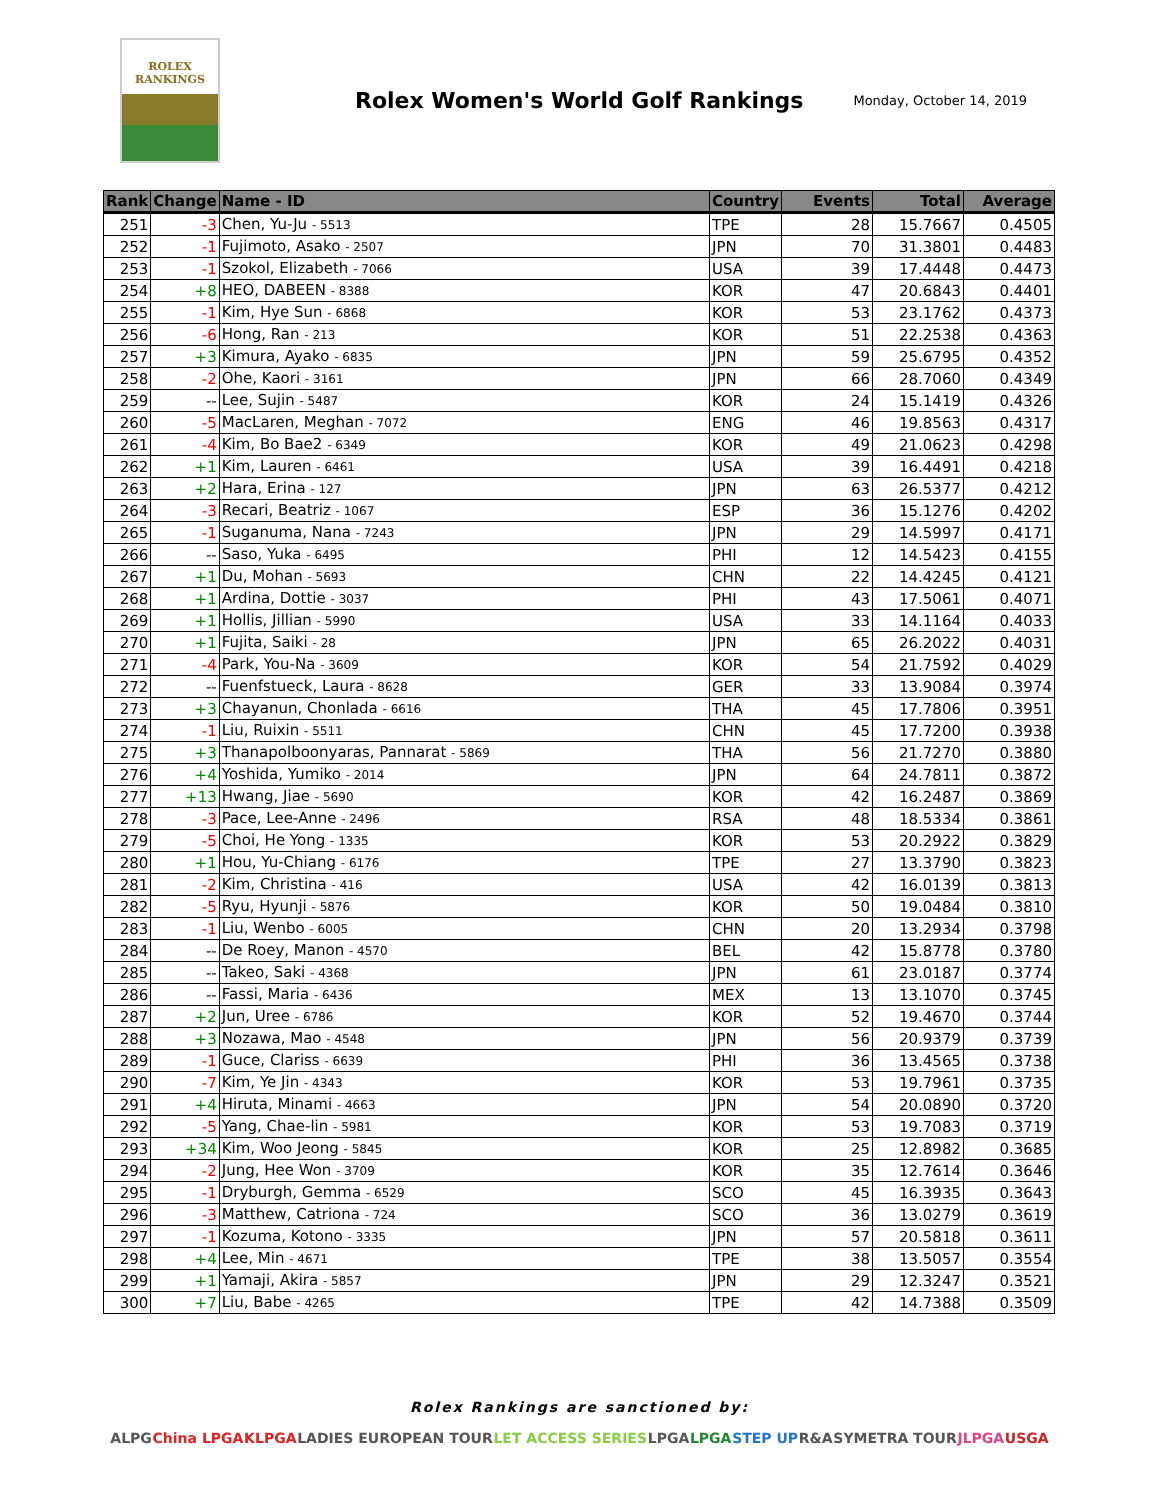ROLEX
RANKINGS
Rolex Women's World Golf Rankings
Monday, October 14, 2019
| Rank | Change | Name - ID | Country | Events | Total | Average |
| --- | --- | --- | --- | --- | --- | --- |
| 251 | -3 | Chen, Yu-Ju - 5513 | TPE | 28 | 15.7667 | 0.4505 |
| 252 | -1 | Fujimoto, Asako - 2507 | JPN | 70 | 31.3801 | 0.4483 |
| 253 | -1 | Szokol, Elizabeth - 7066 | USA | 39 | 17.4448 | 0.4473 |
| 254 | +8 | HEO, DABEEN - 8388 | KOR | 47 | 20.6843 | 0.4401 |
| 255 | -1 | Kim, Hye Sun - 6868 | KOR | 53 | 23.1762 | 0.4373 |
| 256 | -6 | Hong, Ran - 213 | KOR | 51 | 22.2538 | 0.4363 |
| 257 | +3 | Kimura, Ayako - 6835 | JPN | 59 | 25.6795 | 0.4352 |
| 258 | -2 | Ohe, Kaori - 3161 | JPN | 66 | 28.7060 | 0.4349 |
| 259 | -- | Lee, Sujin - 5487 | KOR | 24 | 15.1419 | 0.4326 |
| 260 | -5 | MacLaren, Meghan - 7072 | ENG | 46 | 19.8563 | 0.4317 |
| 261 | -4 | Kim, Bo Bae2 - 6349 | KOR | 49 | 21.0623 | 0.4298 |
| 262 | +1 | Kim, Lauren - 6461 | USA | 39 | 16.4491 | 0.4218 |
| 263 | +2 | Hara, Erina - 127 | JPN | 63 | 26.5377 | 0.4212 |
| 264 | -3 | Recari, Beatriz - 1067 | ESP | 36 | 15.1276 | 0.4202 |
| 265 | -1 | Suganuma, Nana - 7243 | JPN | 29 | 14.5997 | 0.4171 |
| 266 | -- | Saso, Yuka - 6495 | PHI | 12 | 14.5423 | 0.4155 |
| 267 | +1 | Du, Mohan - 5693 | CHN | 22 | 14.4245 | 0.4121 |
| 268 | +1 | Ardina, Dottie - 3037 | PHI | 43 | 17.5061 | 0.4071 |
| 269 | +1 | Hollis, Jillian - 5990 | USA | 33 | 14.1164 | 0.4033 |
| 270 | +1 | Fujita, Saiki - 28 | JPN | 65 | 26.2022 | 0.4031 |
| 271 | -4 | Park, You-Na - 3609 | KOR | 54 | 21.7592 | 0.4029 |
| 272 | -- | Fuenfstueck, Laura - 8628 | GER | 33 | 13.9084 | 0.3974 |
| 273 | +3 | Chayanun, Chonlada - 6616 | THA | 45 | 17.7806 | 0.3951 |
| 274 | -1 | Liu, Ruixin - 5511 | CHN | 45 | 17.7200 | 0.3938 |
| 275 | +3 | Thanapolboonyaras, Pannarat - 5869 | THA | 56 | 21.7270 | 0.3880 |
| 276 | +4 | Yoshida, Yumiko - 2014 | JPN | 64 | 24.7811 | 0.3872 |
| 277 | +13 | Hwang, Jiae - 5690 | KOR | 42 | 16.2487 | 0.3869 |
| 278 | -3 | Pace, Lee-Anne - 2496 | RSA | 48 | 18.5334 | 0.3861 |
| 279 | -5 | Choi, He Yong - 1335 | KOR | 53 | 20.2922 | 0.3829 |
| 280 | +1 | Hou, Yu-Chiang - 6176 | TPE | 27 | 13.3790 | 0.3823 |
| 281 | -2 | Kim, Christina - 416 | USA | 42 | 16.0139 | 0.3813 |
| 282 | -5 | Ryu, Hyunji - 5876 | KOR | 50 | 19.0484 | 0.3810 |
| 283 | -1 | Liu, Wenbo - 6005 | CHN | 20 | 13.2934 | 0.3798 |
| 284 | -- | De Roey, Manon - 4570 | BEL | 42 | 15.8778 | 0.3780 |
| 285 | -- | Takeo, Saki - 4368 | JPN | 61 | 23.0187 | 0.3774 |
| 286 | -- | Fassi, Maria - 6436 | MEX | 13 | 13.1070 | 0.3745 |
| 287 | +2 | Jun, Uree - 6786 | KOR | 52 | 19.4670 | 0.3744 |
| 288 | +3 | Nozawa, Mao - 4548 | JPN | 56 | 20.9379 | 0.3739 |
| 289 | -1 | Guce, Clariss - 6639 | PHI | 36 | 13.4565 | 0.3738 |
| 290 | -7 | Kim, Ye Jin - 4343 | KOR | 53 | 19.7961 | 0.3735 |
| 291 | +4 | Hiruta, Minami - 4663 | JPN | 54 | 20.0890 | 0.3720 |
| 292 | -5 | Yang, Chae-lin - 5981 | KOR | 53 | 19.7083 | 0.3719 |
| 293 | +34 | Kim, Woo Jeong - 5845 | KOR | 25 | 12.8982 | 0.3685 |
| 294 | -2 | Jung, Hee Won - 3709 | KOR | 35 | 12.7614 | 0.3646 |
| 295 | -1 | Dryburgh, Gemma - 6529 | SCO | 45 | 16.3935 | 0.3643 |
| 296 | -3 | Matthew, Catriona - 724 | SCO | 36 | 13.0279 | 0.3619 |
| 297 | -1 | Kozuma, Kotono - 3335 | JPN | 57 | 20.5818 | 0.3611 |
| 298 | +4 | Lee, Min - 4671 | TPE | 38 | 13.5057 | 0.3554 |
| 299 | +1 | Yamaji, Akira - 5857 | JPN | 29 | 12.3247 | 0.3521 |
| 300 | +7 | Liu, Babe - 4265 | TPE | 42 | 14.7388 | 0.3509 |
Rolex Rankings are sanctioned by:
ALPG China LPGA KLPGA LADIES EUROPEAN TOUR LET ACCESS SERIES LPGA LPGA STEP UP R&A SYMETRA TOUR JLPGA USGA